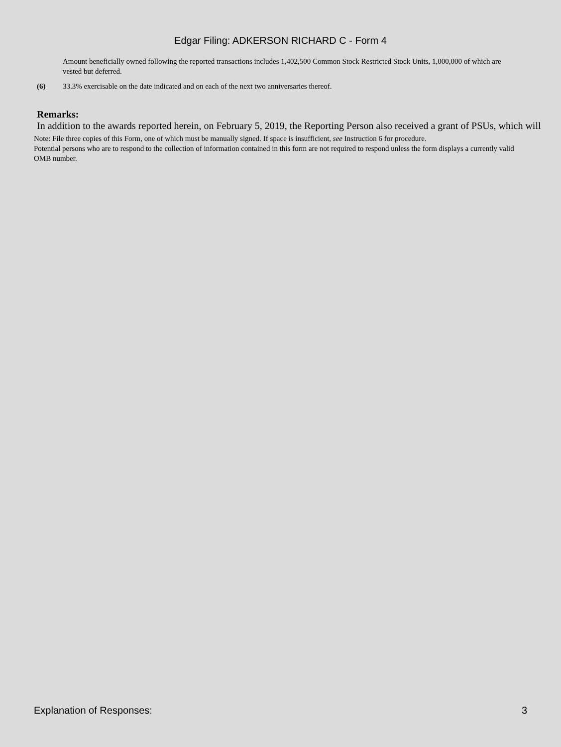Edgar Filing: ADKERSON RICHARD C - Form 4
Amount beneficially owned following the reported transactions includes 1,402,500 Common Stock Restricted Stock Units, 1,000,000 of which are vested but deferred.
(6) 33.3% exercisable on the date indicated and on each of the next two anniversaries thereof.
Remarks:
In addition to the awards reported herein, on February 5, 2019, the Reporting Person also received a grant of PSUs, which will
Note: File three copies of this Form, one of which must be manually signed. If space is insufficient, see Instruction 6 for procedure.
Potential persons who are to respond to the collection of information contained in this form are not required to respond unless the form displays a currently valid OMB number.
Explanation of Responses: 3